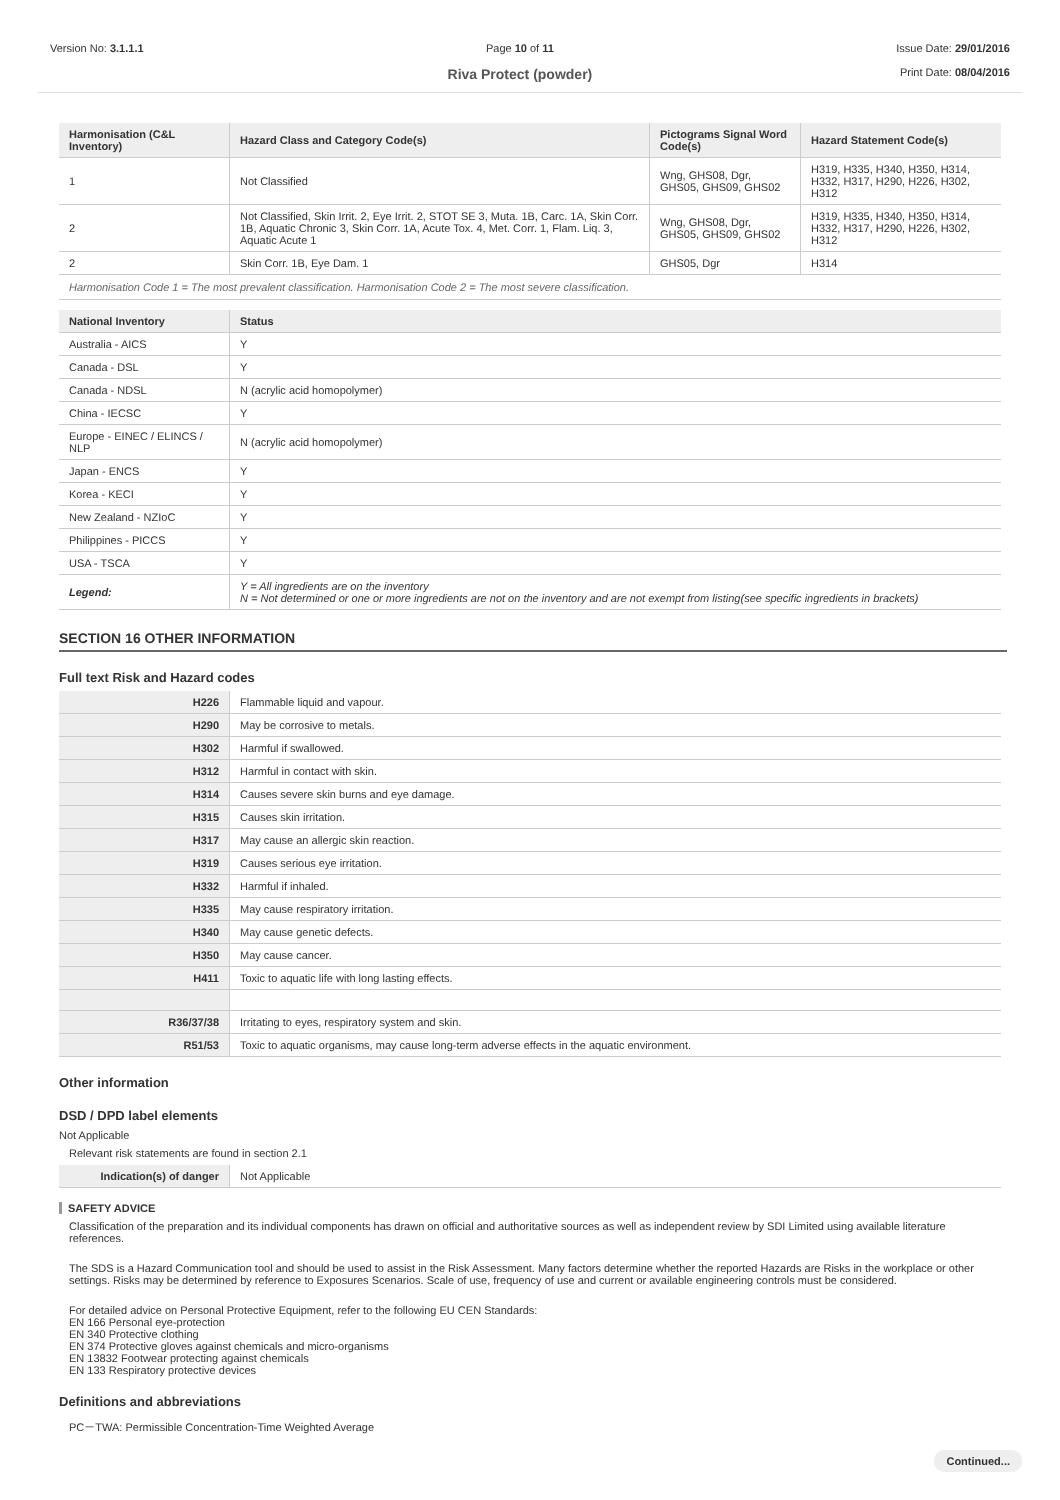Version No: 3.1.1.1 Page 10 of 11
Riva Protect (powder)
Issue Date: 29/01/2016
Print Date: 08/04/2016
| Harmonisation (C&L Inventory) | Hazard Class and Category Code(s) | Pictograms Signal Word Code(s) | Hazard Statement Code(s) |
| --- | --- | --- | --- |
| 1 | Not Classified | Wng, GHS08, Dgr, GHS05, GHS09, GHS02 | H319, H335, H340, H350, H314, H332, H317, H290, H226, H302, H312 |
| 2 | Not Classified, Skin Irrit. 2, Eye Irrit. 2, STOT SE 3, Muta. 1B, Carc. 1A, Skin Corr. 1B, Aquatic Chronic 3, Skin Corr. 1A, Acute Tox. 4, Met. Corr. 1, Flam. Liq. 3, Aquatic Acute 1 | Wng, GHS08, Dgr, GHS05, GHS09, GHS02 | H319, H335, H340, H350, H314, H332, H317, H290, H226, H302, H312 |
| 2 | Skin Corr. 1B, Eye Dam. 1 | GHS05, Dgr | H314 |
Harmonisation Code 1 = The most prevalent classification. Harmonisation Code 2 = The most severe classification.
| National Inventory | Status |
| --- | --- |
| Australia - AICS | Y |
| Canada - DSL | Y |
| Canada - NDSL | N (acrylic acid homopolymer) |
| China - IECSC | Y |
| Europe - EINEC / ELINCS / NLP | N (acrylic acid homopolymer) |
| Japan - ENCS | Y |
| Korea - KECI | Y |
| New Zealand - NZIoC | Y |
| Philippines - PICCS | Y |
| USA - TSCA | Y |
| Legend: | Y = All ingredients are on the inventory N = Not determined or one or more ingredients are not on the inventory and are not exempt from listing(see specific ingredients in brackets) |
SECTION 16 OTHER INFORMATION
Full text Risk and Hazard codes
| H226 | Flammable liquid and vapour. |
| H290 | May be corrosive to metals. |
| H302 | Harmful if swallowed. |
| H312 | Harmful in contact with skin. |
| H314 | Causes severe skin burns and eye damage. |
| H315 | Causes skin irritation. |
| H317 | May cause an allergic skin reaction. |
| H319 | Causes serious eye irritation. |
| H332 | Harmful if inhaled. |
| H335 | May cause respiratory irritation. |
| H340 | May cause genetic defects. |
| H350 | May cause cancer. |
| H411 | Toxic to aquatic life with long lasting effects. |
| R36/37/38 | Irritating to eyes, respiratory system and skin. |
| R51/53 | Toxic to aquatic organisms, may cause long-term adverse effects in the aquatic environment. |
Other information
DSD / DPD label elements
Not Applicable
Relevant risk statements are found in section 2.1
| Indication(s) of danger | Not Applicable |
SAFETY ADVICE
Classification of the preparation and its individual components has drawn on official and authoritative sources as well as independent review by SDI Limited using available literature references.
The SDS is a Hazard Communication tool and should be used to assist in the Risk Assessment. Many factors determine whether the reported Hazards are Risks in the workplace or other settings. Risks may be determined by reference to Exposures Scenarios. Scale of use, frequency of use and current or available engineering controls must be considered.
For detailed advice on Personal Protective Equipment, refer to the following EU CEN Standards:
EN 166 Personal eye-protection
EN 340 Protective clothing
EN 374 Protective gloves against chemicals and micro-organisms
EN 13832 Footwear protecting against chemicals
EN 133 Respiratory protective devices
Definitions and abbreviations
PC－TWA: Permissible Concentration-Time Weighted Average
Continued...